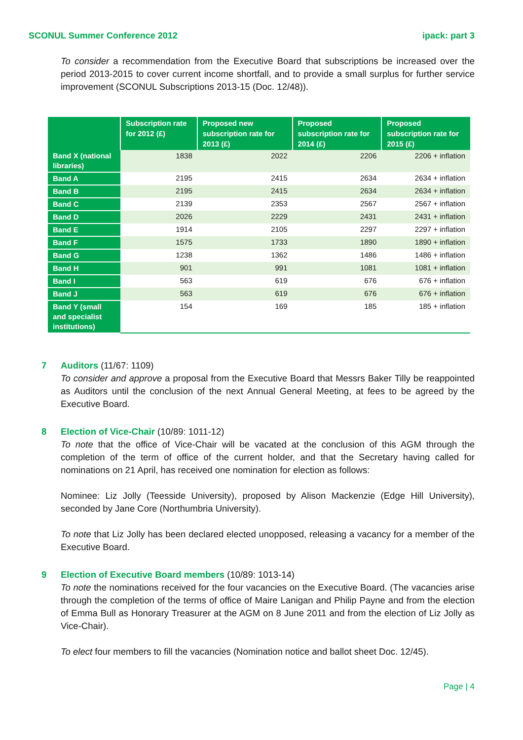SCONUL Summer Conference 2012 ipack: part 3
To consider a recommendation from the Executive Board that subscriptions be increased over the period 2013-2015 to cover current income shortfall, and to provide a small surplus for further service improvement (SCONUL Subscriptions 2013-15 (Doc. 12/48)).
| | Subscription rate for 2012 (£) | Proposed new subscription rate for 2013 (£) | Proposed subscription rate for 2014 (£) | Proposed subscription rate for 2015 (£) |
| --- | --- | --- | --- | --- |
| Band X (national libraries) | 1838 | 2022 | 2206 | 2206 + inflation |
| Band A | 2195 | 2415 | 2634 | 2634 + inflation |
| Band B | 2195 | 2415 | 2634 | 2634 + inflation |
| Band C | 2139 | 2353 | 2567 | 2567 + inflation |
| Band D | 2026 | 2229 | 2431 | 2431 + inflation |
| Band E | 1914 | 2105 | 2297 | 2297 + inflation |
| Band F | 1575 | 1733 | 1890 | 1890 + inflation |
| Band G | 1238 | 1362 | 1486 | 1486 + inflation |
| Band H | 901 | 991 | 1081 | 1081 + inflation |
| Band I | 563 | 619 | 676 | 676 + inflation |
| Band J | 563 | 619 | 676 | 676 + inflation |
| Band Y (small and specialist institutions) | 154 | 169 | 185 | 185 + inflation |
7 Auditors (11/67: 1109)
To consider and approve a proposal from the Executive Board that Messrs Baker Tilly be reappointed as Auditors until the conclusion of the next Annual General Meeting, at fees to be agreed by the Executive Board.
8 Election of Vice-Chair (10/89: 1011-12)
To note that the office of Vice-Chair will be vacated at the conclusion of this AGM through the completion of the term of office of the current holder, and that the Secretary having called for nominations on 21 April, has received one nomination for election as follows:
Nominee: Liz Jolly (Teesside University), proposed by Alison Mackenzie (Edge Hill University), seconded by Jane Core (Northumbria University).
To note that Liz Jolly has been declared elected unopposed, releasing a vacancy for a member of the Executive Board.
9 Election of Executive Board members (10/89: 1013-14)
To note the nominations received for the four vacancies on the Executive Board. (The vacancies arise through the completion of the terms of office of Maire Lanigan and Philip Payne and from the election of Emma Bull as Honorary Treasurer at the AGM on 8 June 2011 and from the election of Liz Jolly as Vice-Chair).
To elect four members to fill the vacancies (Nomination notice and ballot sheet Doc. 12/45).
Page | 4